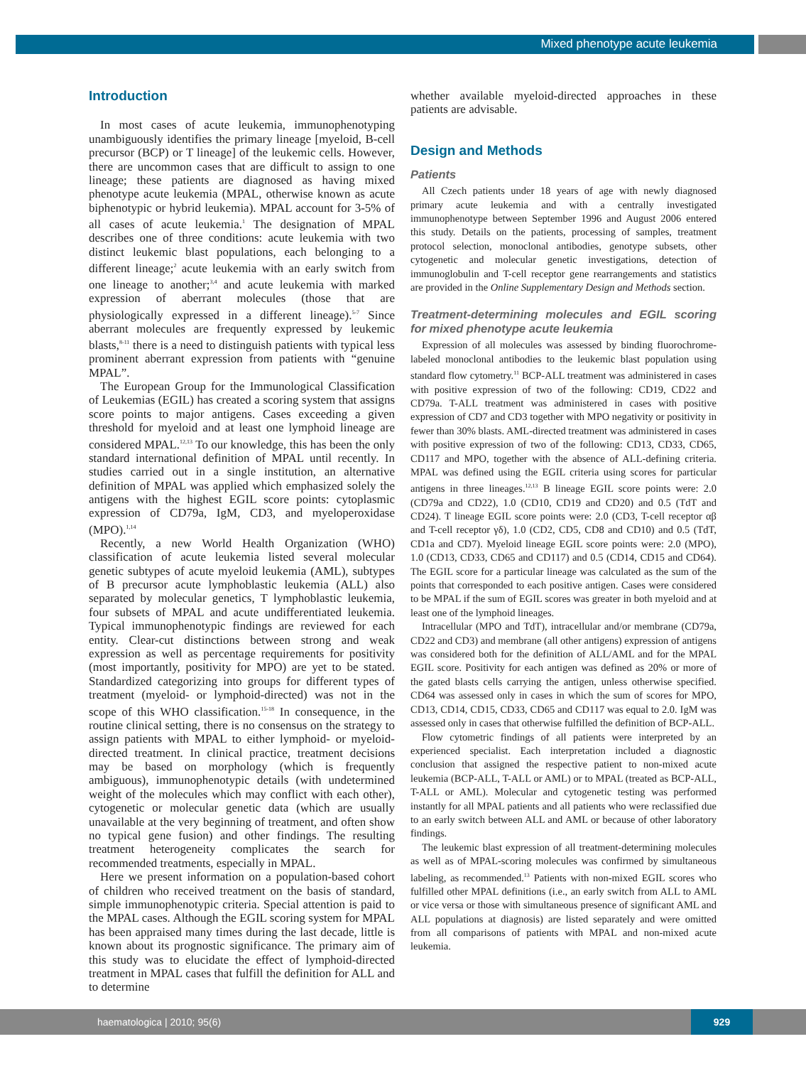Mixed phenotype acute leukemia
Introduction
In most cases of acute leukemia, immunophenotyping unambiguously identifies the primary lineage [myeloid, B-cell precursor (BCP) or T lineage] of the leukemic cells. However, there are uncommon cases that are difficult to assign to one lineage; these patients are diagnosed as having mixed phenotype acute leukemia (MPAL, otherwise known as acute biphenotypic or hybrid leukemia). MPAL account for 3-5% of all cases of acute leukemia.<sup>1</sup> The designation of MPAL describes one of three conditions: acute leukemia with two distinct leukemic blast populations, each belonging to a different lineage;<sup>2</sup> acute leukemia with an early switch from one lineage to another;<sup>3,4</sup> and acute leukemia with marked expression of aberrant molecules (those that are physiologically expressed in a different lineage).<sup>5-7</sup> Since aberrant molecules are frequently expressed by leukemic blasts,<sup>8-11</sup> there is a need to distinguish patients with typical less prominent aberrant expression from patients with “genuine MPAL”.
The European Group for the Immunological Classification of Leukemias (EGIL) has created a scoring system that assigns score points to major antigens. Cases exceeding a given threshold for myeloid and at least one lymphoid lineage are considered MPAL.<sup>12,13</sup> To our knowledge, this has been the only standard international definition of MPAL until recently. In studies carried out in a single institution, an alternative definition of MPAL was applied which emphasized solely the antigens with the highest EGIL score points: cytoplasmic expression of CD79a, IgM, CD3, and myeloperoxidase (MPO).<sup>1,14</sup>
Recently, a new World Health Organization (WHO) classification of acute leukemia listed several molecular genetic subtypes of acute myeloid leukemia (AML), subtypes of B precursor acute lymphoblastic leukemia (ALL) also separated by molecular genetics, T lymphoblastic leukemia, four subsets of MPAL and acute undifferentiated leukemia. Typical immunophenotypic findings are reviewed for each entity. Clear-cut distinctions between strong and weak expression as well as percentage requirements for positivity (most importantly, positivity for MPO) are yet to be stated. Standardized categorizing into groups for different types of treatment (myeloid- or lymphoid-directed) was not in the scope of this WHO classification.<sup>15-18</sup> In consequence, in the routine clinical setting, there is no consensus on the strategy to assign patients with MPAL to either lymphoid- or myeloid-directed treatment. In clinical practice, treatment decisions may be based on morphology (which is frequently ambiguous), immunophenotypic details (with undetermined weight of the molecules which may conflict with each other), cytogenetic or molecular genetic data (which are usually unavailable at the very beginning of treatment, and often show no typical gene fusion) and other findings. The resulting treatment heterogeneity complicates the search for recommended treatments, especially in MPAL.
Here we present information on a population-based cohort of children who received treatment on the basis of standard, simple immunophenotypic criteria. Special attention is paid to the MPAL cases. Although the EGIL scoring system for MPAL has been appraised many times during the last decade, little is known about its prognostic significance. The primary aim of this study was to elucidate the effect of lymphoid-directed treatment in MPAL cases that fulfill the definition for ALL and to determine
whether available myeloid-directed approaches in these patients are advisable.
Design and Methods
Patients
All Czech patients under 18 years of age with newly diagnosed primary acute leukemia and with a centrally investigated immunophenotype between September 1996 and August 2006 entered this study. Details on the patients, processing of samples, treatment protocol selection, monoclonal antibodies, genotype subsets, other cytogenetic and molecular genetic investigations, detection of immunoglobulin and T-cell receptor gene rearrangements and statistics are provided in the Online Supplementary Design and Methods section.
Treatment-determining molecules and EGIL scoring for mixed phenotype acute leukemia
Expression of all molecules was assessed by binding fluorochrome-labeled monoclonal antibodies to the leukemic blast population using standard flow cytometry.<sup>11</sup> BCP-ALL treatment was administered in cases with positive expression of two of the following: CD19, CD22 and CD79a. T-ALL treatment was administered in cases with positive expression of CD7 and CD3 together with MPO negativity or positivity in fewer than 30% blasts. AML-directed treatment was administered in cases with positive expression of two of the following: CD13, CD33, CD65, CD117 and MPO, together with the absence of ALL-defining criteria. MPAL was defined using the EGIL criteria using scores for particular antigens in three lineages.<sup>12,13</sup> B lineage EGIL score points were: 2.0 (CD79a and CD22), 1.0 (CD10, CD19 and CD20) and 0.5 (TdT and CD24). T lineage EGIL score points were: 2.0 (CD3, T-cell receptor αβ and T-cell receptor γδ), 1.0 (CD2, CD5, CD8 and CD10) and 0.5 (TdT, CD1a and CD7). Myeloid lineage EGIL score points were: 2.0 (MPO), 1.0 (CD13, CD33, CD65 and CD117) and 0.5 (CD14, CD15 and CD64). The EGIL score for a particular lineage was calculated as the sum of the points that corresponded to each positive antigen. Cases were considered to be MPAL if the sum of EGIL scores was greater in both myeloid and at least one of the lymphoid lineages.
Intracellular (MPO and TdT), intracellular and/or membrane (CD79a, CD22 and CD3) and membrane (all other antigens) expression of antigens was considered both for the definition of ALL/AML and for the MPAL EGIL score. Positivity for each antigen was defined as 20% or more of the gated blasts cells carrying the antigen, unless otherwise specified. CD64 was assessed only in cases in which the sum of scores for MPO, CD13, CD14, CD15, CD33, CD65 and CD117 was equal to 2.0. IgM was assessed only in cases that otherwise fulfilled the definition of BCP-ALL.
Flow cytometric findings of all patients were interpreted by an experienced specialist. Each interpretation included a diagnostic conclusion that assigned the respective patient to non-mixed acute leukemia (BCP-ALL, T-ALL or AML) or to MPAL (treated as BCP-ALL, T-ALL or AML). Molecular and cytogenetic testing was performed instantly for all MPAL patients and all patients who were reclassified due to an early switch between ALL and AML or because of other laboratory findings.
The leukemic blast expression of all treatment-determining molecules as well as of MPAL-scoring molecules was confirmed by simultaneous labeling, as recommended.<sup>13</sup> Patients with non-mixed EGIL scores who fulfilled other MPAL definitions (i.e., an early switch from ALL to AML or vice versa or those with simultaneous presence of significant AML and ALL populations at diagnosis) are listed separately and were omitted from all comparisons of patients with MPAL and non-mixed acute leukemia.
haematologica | 2010; 95(6)
929